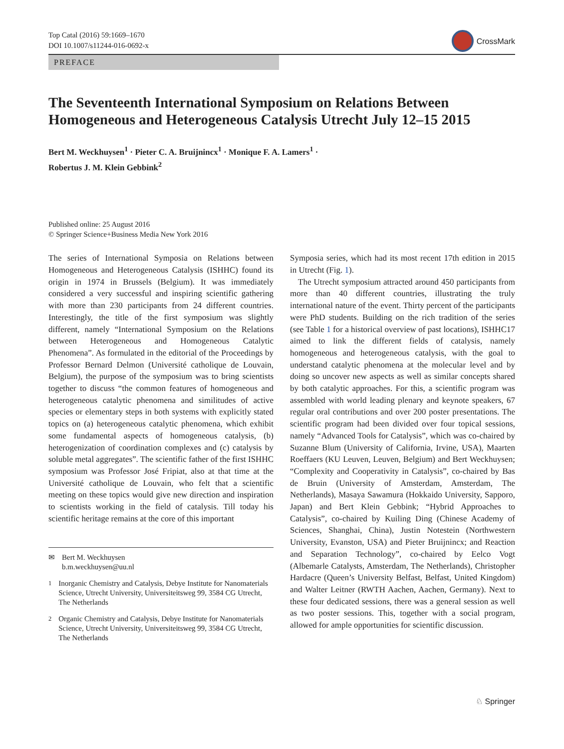Top Catal (2016) 59:1669–1670
DOI 10.1007/s11244-016-0692-x
CrossMark
PREFACE
The Seventeenth International Symposium on Relations Between Homogeneous and Heterogeneous Catalysis Utrecht July 12–15 2015
Bert M. Weckhuysen<sup>1</sup> · Pieter C. A. Bruijnincx<sup>1</sup> · Monique F. A. Lamers<sup>1</sup> ·
Robertus J. M. Klein Gebbink<sup>2</sup>
Published online: 25 August 2016
© Springer Science+Business Media New York 2016
The series of International Symposia on Relations between Homogeneous and Heterogeneous Catalysis (ISHHC) found its origin in 1974 in Brussels (Belgium). It was immediately considered a very successful and inspiring scientific gathering with more than 230 participants from 24 different countries. Interestingly, the title of the first symposium was slightly different, namely “International Symposium on the Relations between Heterogeneous and Homogeneous Catalytic Phenomena”. As formulated in the editorial of the Proceedings by Professor Bernard Delmon (Université catholique de Louvain, Belgium), the purpose of the symposium was to bring scientists together to discuss “the common features of homogeneous and heterogeneous catalytic phenomena and similitudes of active species or elementary steps in both systems with explicitly stated topics on (a) heterogeneous catalytic phenomena, which exhibit some fundamental aspects of homogeneous catalysis, (b) heterogenization of coordination complexes and (c) catalysis by soluble metal aggregates”. The scientific father of the first ISHHC symposium was Professor José Fripiat, also at that time at the Université catholique de Louvain, who felt that a scientific meeting on these topics would give new direction and inspiration to scientists working in the field of catalysis. Till today his scientific heritage remains at the core of this important
✉ Bert M. Weckhuysen
b.m.weckhuysen@uu.nl
<sup>1</sup> Inorganic Chemistry and Catalysis, Debye Institute for Nanomaterials Science, Utrecht University, Universiteitsweg 99, 3584 CG Utrecht, The Netherlands
<sup>2</sup> Organic Chemistry and Catalysis, Debye Institute for Nanomaterials Science, Utrecht University, Universiteitsweg 99, 3584 CG Utrecht, The Netherlands
Symposia series, which had its most recent 17th edition in 2015 in Utrecht (Fig. 1).
The Utrecht symposium attracted around 450 participants from more than 40 different countries, illustrating the truly international nature of the event. Thirty percent of the participants were PhD students. Building on the rich tradition of the series (see Table 1 for a historical overview of past locations), ISHHC17 aimed to link the different fields of catalysis, namely homogeneous and heterogeneous catalysis, with the goal to understand catalytic phenomena at the molecular level and by doing so uncover new aspects as well as similar concepts shared by both catalytic approaches. For this, a scientific program was assembled with world leading plenary and keynote speakers, 67 regular oral contributions and over 200 poster presentations. The scientific program had been divided over four topical sessions, namely “Advanced Tools for Catalysis”, which was co-chaired by Suzanne Blum (University of California, Irvine, USA), Maarten Roeffaers (KU Leuven, Leuven, Belgium) and Bert Weckhuysen; “Complexity and Cooperativity in Catalysis”, co-chaired by Bas de Bruin (University of Amsterdam, Amsterdam, The Netherlands), Masaya Sawamura (Hokkaido University, Sapporo, Japan) and Bert Klein Gebbink; “Hybrid Approaches to Catalysis”, co-chaired by Kuiling Ding (Chinese Academy of Sciences, Shanghai, China), Justin Notestein (Northwestern University, Evanston, USA) and Pieter Bruijnincx; and Reaction and Separation Technology”, co-chaired by Eelco Vogt (Albemarle Catalysts, Amsterdam, The Netherlands), Christopher Hardacre (Queen’s University Belfast, Belfast, United Kingdom) and Walter Leitner (RWTH Aachen, Aachen, Germany). Next to these four dedicated sessions, there was a general session as well as two poster sessions. This, together with a social program, allowed for ample opportunities for scientific discussion.
♘ Springer